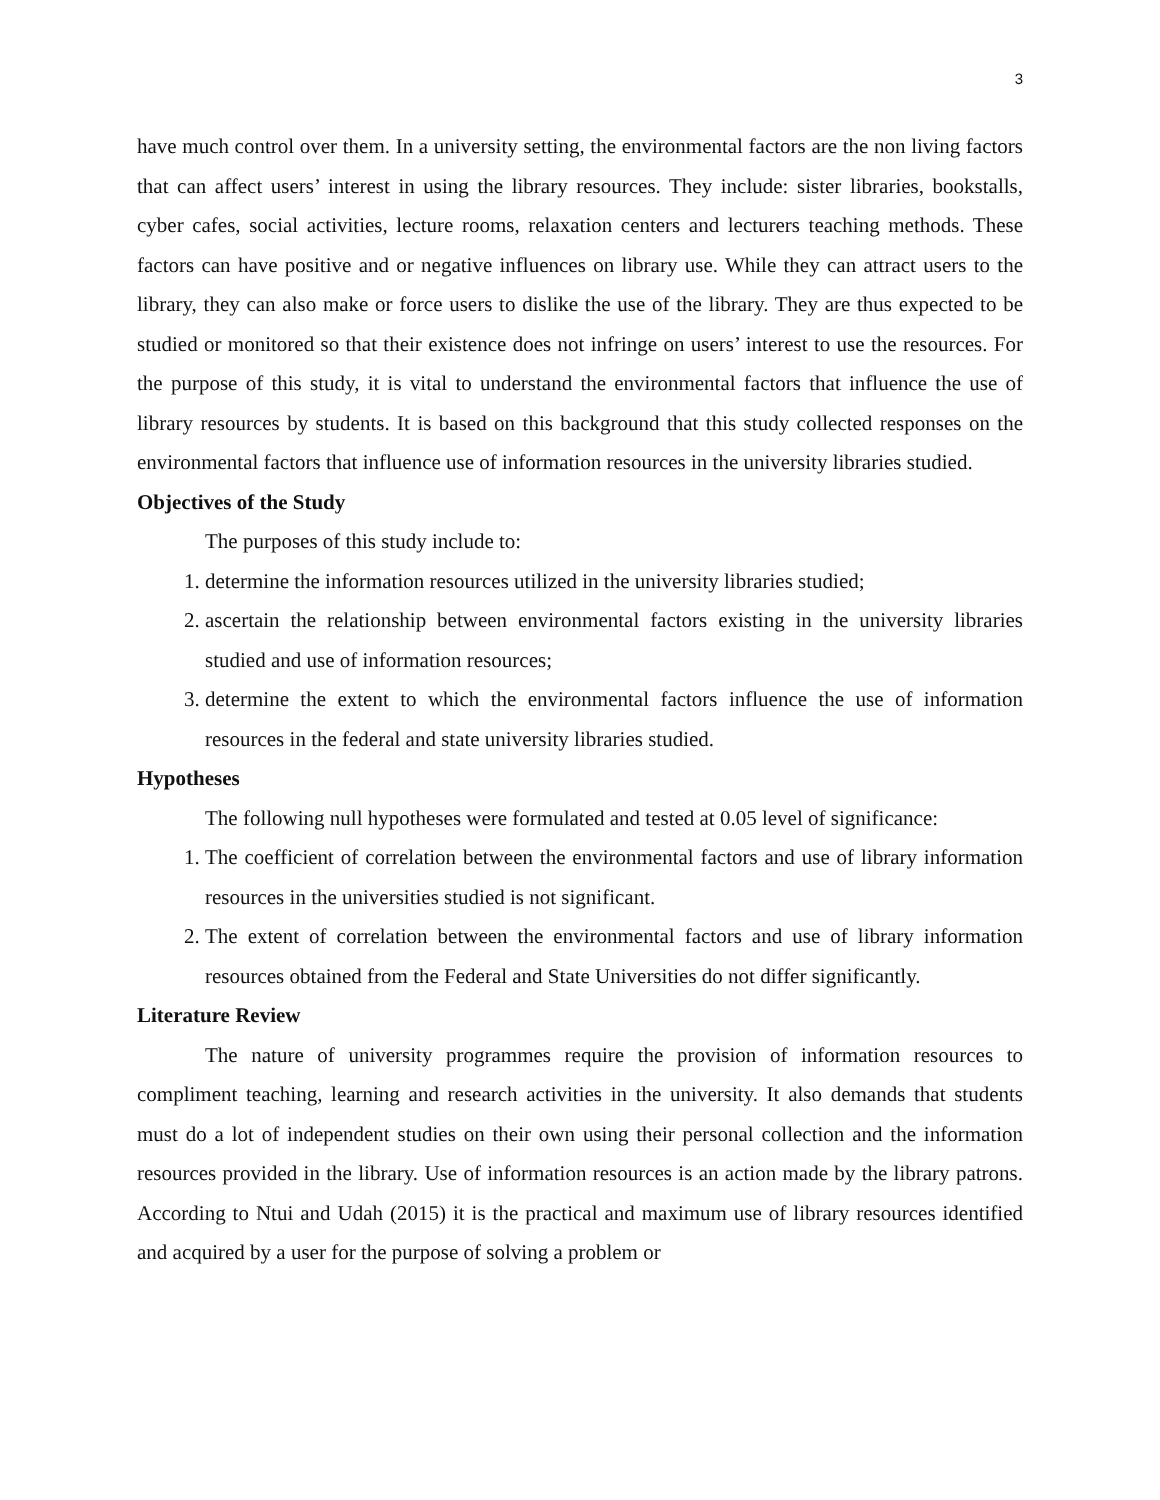3
have much control over them. In a university setting, the environmental factors are the non living factors that can affect users’ interest in using the library resources. They include: sister libraries, bookstalls, cyber cafes, social activities, lecture rooms, relaxation centers and lecturers teaching methods. These factors can have positive and or negative influences on library use. While they can attract users to the library, they can also make or force users to dislike the use of the library. They are thus expected to be studied or monitored so that their existence does not infringe on users’ interest to use the resources. For the purpose of this study, it is vital to understand the environmental factors that influence the use of library resources by students. It is based on this background that this study collected responses on the environmental factors that influence use of information resources in the university libraries studied.
Objectives of the Study
The purposes of this study include to:
1. determine the information resources utilized in the university libraries studied;
2. ascertain the relationship between environmental factors existing in the university libraries studied and use of information resources;
3. determine the extent to which the environmental factors influence the use of information resources in the federal and state university libraries studied.
Hypotheses
The following null hypotheses were formulated and tested at 0.05 level of significance:
1. The coefficient of correlation between the environmental factors and use of library information resources in the universities studied is not significant.
2. The extent of correlation between the environmental factors and use of library information resources obtained from the Federal and State Universities do not differ significantly.
Literature Review
The nature of university programmes require the provision of information resources to compliment teaching, learning and research activities in the university. It also demands that students must do a lot of independent studies on their own using their personal collection and the information resources provided in the library. Use of information resources is an action made by the library patrons. According to Ntui and Udah (2015) it is the practical and maximum use of library resources identified and acquired by a user for the purpose of solving a problem or